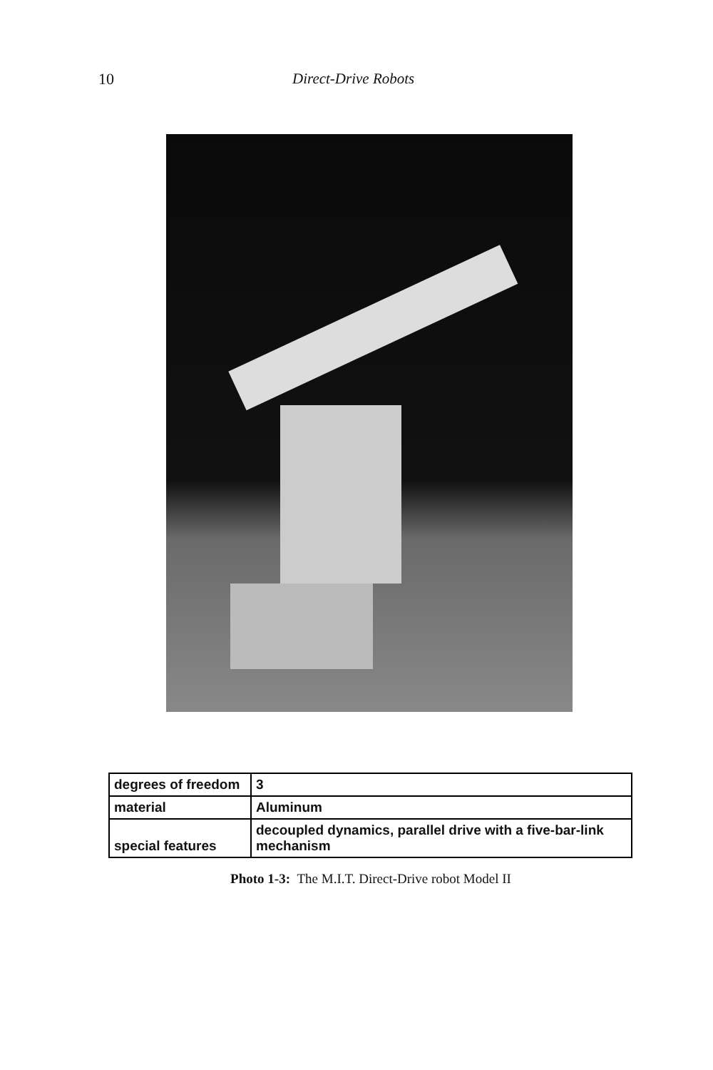10 Direct-Drive Robots
| degrees of freedom | 3 |
| material | Aluminum |
| special features | decoupled dynamics, parallel drive with a five-bar-link mechanism |
Photo 1-3: The M.I.T. Direct-Drive robot Model II